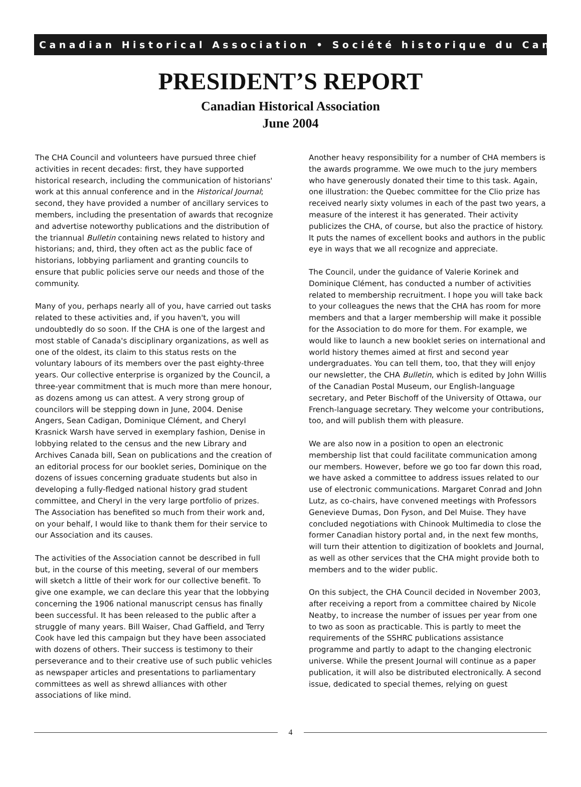Canadian Historical Association • Société historique du Canada
PRESIDENT’S REPORT
Canadian Historical Association
June 2004
The CHA Council and volunteers have pursued three chief activities in recent decades: first, they have supported historical research, including the communication of historians' work at this annual conference and in the Historical Journal; second, they have provided a number of ancillary services to members, including the presentation of awards that recognize and advertise noteworthy publications and the distribution of the triannual Bulletin containing news related to history and historians; and, third, they often act as the public face of historians, lobbying parliament and granting councils to ensure that public policies serve our needs and those of the community.
Many of you, perhaps nearly all of you, have carried out tasks related to these activities and, if you haven't, you will undoubtedly do so soon. If the CHA is one of the largest and most stable of Canada's disciplinary organizations, as well as one of the oldest, its claim to this status rests on the voluntary labours of its members over the past eighty-three years. Our collective enterprise is organized by the Council, a three-year commitment that is much more than mere honour, as dozens among us can attest. A very strong group of councilors will be stepping down in June, 2004. Denise Angers, Sean Cadigan, Dominique Clément, and Cheryl Krasnick Warsh have served in exemplary fashion, Denise in lobbying related to the census and the new Library and Archives Canada bill, Sean on publications and the creation of an editorial process for our booklet series, Dominique on the dozens of issues concerning graduate students but also in developing a fully-fledged national history grad student committee, and Cheryl in the very large portfolio of prizes. The Association has benefited so much from their work and, on your behalf, I would like to thank them for their service to our Association and its causes.
The activities of the Association cannot be described in full but, in the course of this meeting, several of our members will sketch a little of their work for our collective benefit. To give one example, we can declare this year that the lobbying concerning the 1906 national manuscript census has finally been successful. It has been released to the public after a struggle of many years. Bill Waiser, Chad Gaffield, and Terry Cook have led this campaign but they have been associated with dozens of others. Their success is testimony to their perseverance and to their creative use of such public vehicles as newspaper articles and presentations to parliamentary committees as well as shrewd alliances with other associations of like mind.
Another heavy responsibility for a number of CHA members is the awards programme. We owe much to the jury members who have generously donated their time to this task. Again, one illustration: the Quebec committee for the Clio prize has received nearly sixty volumes in each of the past two years, a measure of the interest it has generated. Their activity publicizes the CHA, of course, but also the practice of history. It puts the names of excellent books and authors in the public eye in ways that we all recognize and appreciate.
The Council, under the guidance of Valerie Korinek and Dominique Clément, has conducted a number of activities related to membership recruitment. I hope you will take back to your colleagues the news that the CHA has room for more members and that a larger membership will make it possible for the Association to do more for them. For example, we would like to launch a new booklet series on international and world history themes aimed at first and second year undergraduates. You can tell them, too, that they will enjoy our newsletter, the CHA Bulletin, which is edited by John Willis of the Canadian Postal Museum, our English-language secretary, and Peter Bischoff of the University of Ottawa, our French-language secretary. They welcome your contributions, too, and will publish them with pleasure.
We are also now in a position to open an electronic membership list that could facilitate communication among our members. However, before we go too far down this road, we have asked a committee to address issues related to our use of electronic communications. Margaret Conrad and John Lutz, as co-chairs, have convened meetings with Professors Genevieve Dumas, Don Fyson, and Del Muise. They have concluded negotiations with Chinook Multimedia to close the former Canadian history portal and, in the next few months, will turn their attention to digitization of booklets and Journal, as well as other services that the CHA might provide both to members and to the wider public.
On this subject, the CHA Council decided in November 2003, after receiving a report from a committee chaired by Nicole Neatby, to increase the number of issues per year from one to two as soon as practicable. This is partly to meet the requirements of the SSHRC publications assistance programme and partly to adapt to the changing electronic universe. While the present Journal will continue as a paper publication, it will also be distributed electronically. A second issue, dedicated to special themes, relying on guest
4